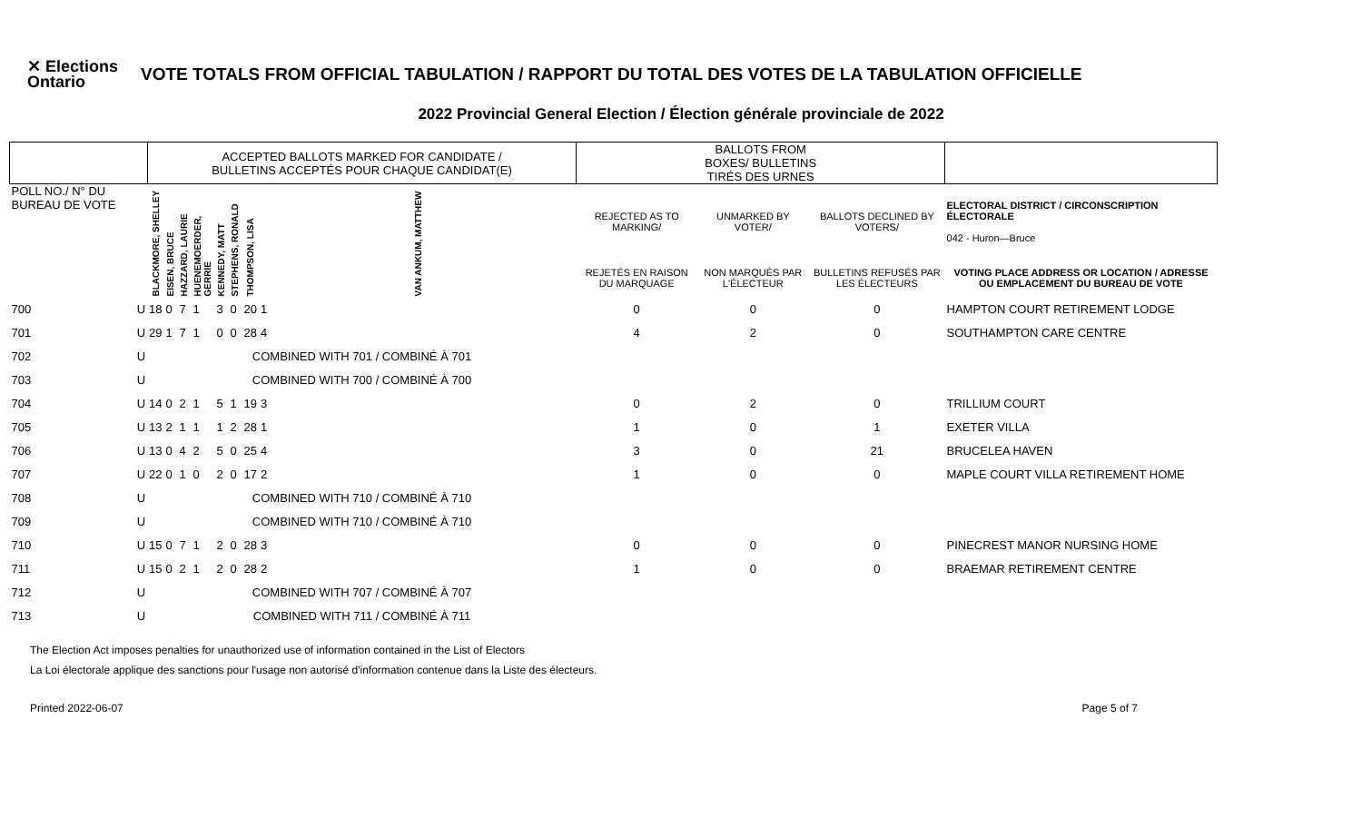✕ Elections Ontario
VOTE TOTALS FROM OFFICIAL TABULATION / RAPPORT DU TOTAL DES VOTES DE LA TABULATION OFFICIELLE
2022 Provincial General Election / Élection générale provinciale de 2022
| | | ACCEPTED BALLOTS MARKED FOR CANDIDATE / BULLETINS ACCEPTÉS POUR CHAQUE CANDIDAT(E) | | | | | | | | BALLOTS FROM BOXES/ BULLETINS TIRÉS DES URNES | | | |
| POLL NO./ N° DU BUREAU DE VOTE | | BLACKMORE, SHELLEY | EISEN, BRUCE | HAZZARD, LAURIE | HUENEMOERDER, GERRIE | KENNEDY, MATT | STEPHENS, RONALD | THOMPSON, LISA | VAN ANKUM, MATTHEW | REJECTED AS TO MARKING/ | UNMARKED BY VOTER/ | BALLOTS DECLINED BY VOTERS/ | ELECTORAL DISTRICT / CIRCONSCRIPTION ÉLECTORALE 042 - Huron—Bruce |
| | | | | | | | | | | REJETÉS EN RAISON DU MARQUAGE | NON MARQUÉS PAR L'ÉLECTEUR | BULLETINS REFUSÉS PAR LES ÉLECTEURS | VOTING PLACE ADDRESS OR LOCATION / ADRESSE OU EMPLACEMENT DU BUREAU DE VOTE |
| 700 | U | 18 | 0 | 7 | 1 | 3 | 0 | 20 | 1 | 0 | 0 | 0 | HAMPTON COURT RETIREMENT LODGE |
| 701 | U | 29 | 1 | 7 | 1 | 0 | 0 | 28 | 4 | 4 | 2 | 0 | SOUTHAMPTON CARE CENTRE |
| 702 | U | COMBINED WITH 701 / COMBINÉ À 701 | | | | | | | | | | | |
| 703 | U | COMBINED WITH 700 / COMBINÉ À 700 | | | | | | | | | | | |
| 704 | U | 14 | 0 | 2 | 1 | 5 | 1 | 19 | 3 | 0 | 2 | 0 | TRILLIUM COURT |
| 705 | U | 13 | 2 | 1 | 1 | 1 | 2 | 28 | 1 | 1 | 0 | 1 | EXETER VILLA |
| 706 | U | 13 | 0 | 4 | 2 | 5 | 0 | 25 | 4 | 3 | 0 | 21 | BRUCELEA HAVEN |
| 707 | U | 22 | 0 | 1 | 0 | 2 | 0 | 17 | 2 | 1 | 0 | 0 | MAPLE COURT VILLA RETIREMENT HOME |
| 708 | U | COMBINED WITH 710 / COMBINÉ À 710 | | | | | | | | | | | |
| 709 | U | COMBINED WITH 710 / COMBINÉ À 710 | | | | | | | | | | | |
| 710 | U | 15 | 0 | 7 | 1 | 2 | 0 | 28 | 3 | 0 | 0 | 0 | PINECREST MANOR NURSING HOME |
| 711 | U | 15 | 0 | 2 | 1 | 2 | 0 | 28 | 2 | 1 | 0 | 0 | BRAEMAR RETIREMENT CENTRE |
| 712 | U | COMBINED WITH 707 / COMBINÉ À 707 | | | | | | | | | | | |
| 713 | U | COMBINED WITH 711 / COMBINÉ À 711 | | | | | | | | | | | |
The Election Act imposes penalties for unauthorized use of information contained in the List of Electors
La Loi électorale applique des sanctions pour l'usage non autorisé d'information contenue dans la Liste des électeurs.
Printed 2022-06-07 Page 5 of 7